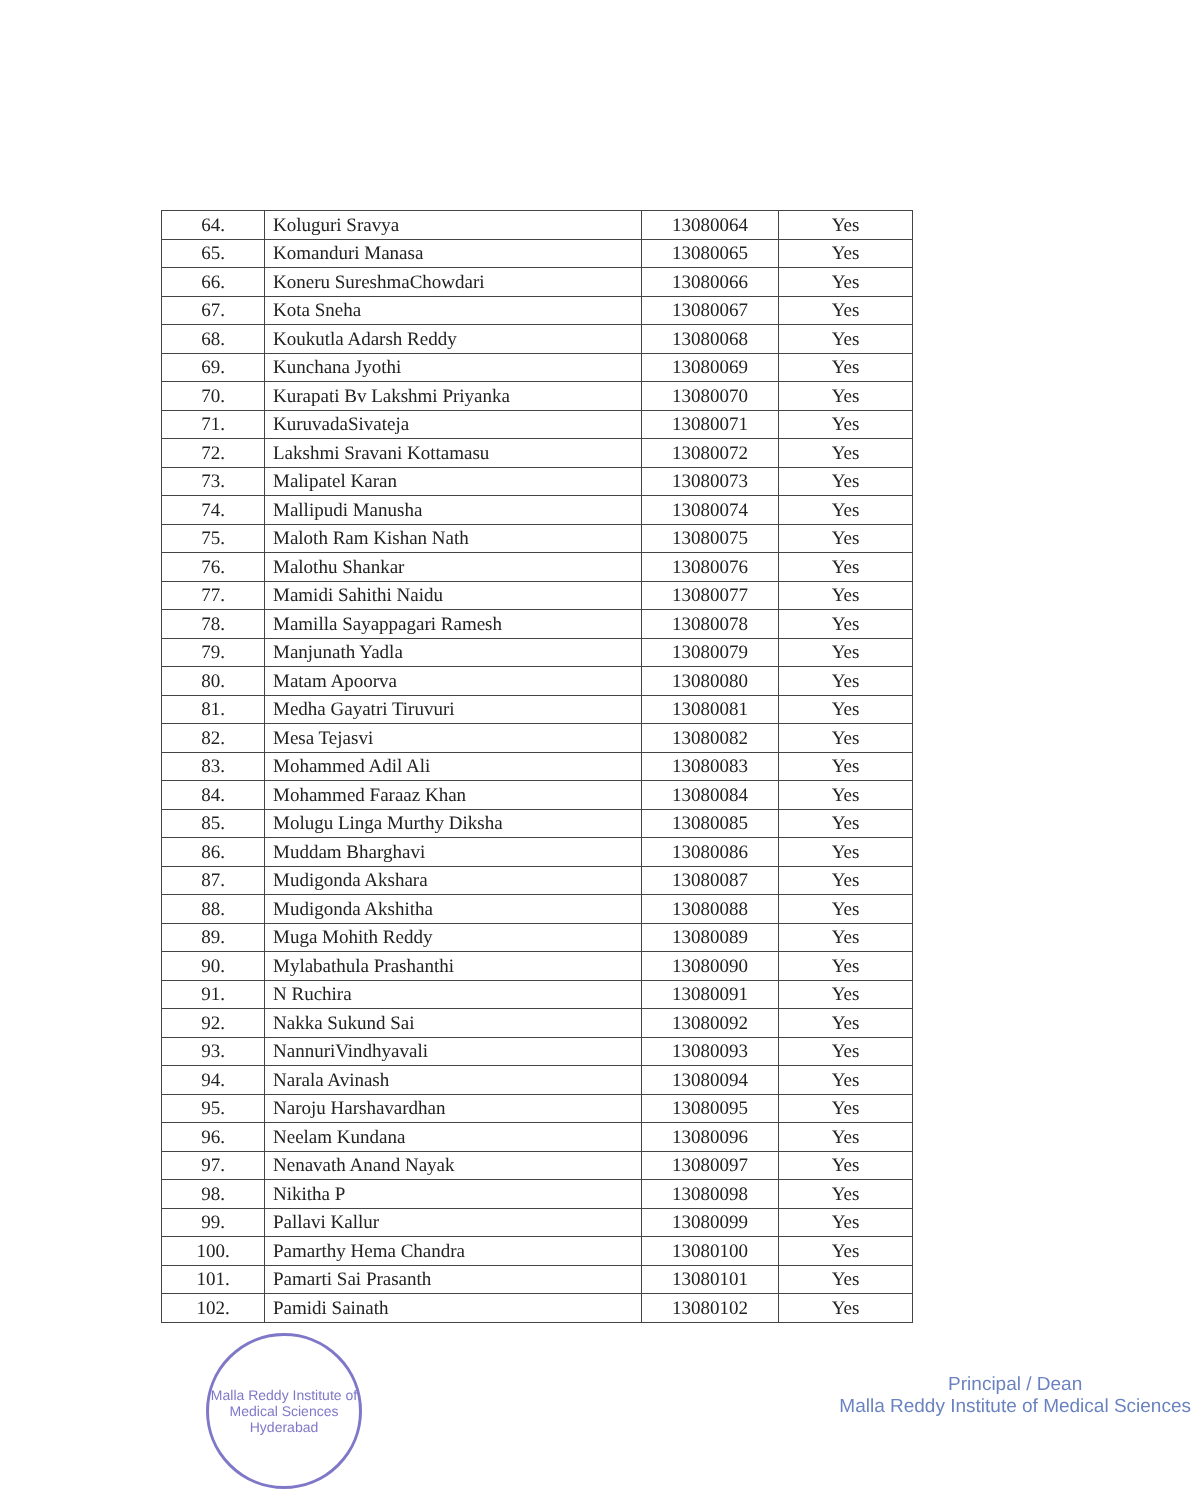| 64. | Koluguri Sravya | 13080064 | Yes |
| 65. | Komanduri Manasa | 13080065 | Yes |
| 66. | Koneru SureshmaChowdari | 13080066 | Yes |
| 67. | Kota Sneha | 13080067 | Yes |
| 68. | Koukutla Adarsh Reddy | 13080068 | Yes |
| 69. | Kunchana Jyothi | 13080069 | Yes |
| 70. | Kurapati Bv Lakshmi Priyanka | 13080070 | Yes |
| 71. | KuruvadaSivateja | 13080071 | Yes |
| 72. | Lakshmi Sravani Kottamasu | 13080072 | Yes |
| 73. | Malipatel Karan | 13080073 | Yes |
| 74. | Mallipudi Manusha | 13080074 | Yes |
| 75. | Maloth Ram Kishan Nath | 13080075 | Yes |
| 76. | Malothu Shankar | 13080076 | Yes |
| 77. | Mamidi Sahithi Naidu | 13080077 | Yes |
| 78. | Mamilla Sayappagari Ramesh | 13080078 | Yes |
| 79. | Manjunath Yadla | 13080079 | Yes |
| 80. | Matam Apoorva | 13080080 | Yes |
| 81. | Medha Gayatri Tiruvuri | 13080081 | Yes |
| 82. | Mesa Tejasvi | 13080082 | Yes |
| 83. | Mohammed Adil Ali | 13080083 | Yes |
| 84. | Mohammed Faraaz Khan | 13080084 | Yes |
| 85. | Molugu Linga Murthy Diksha | 13080085 | Yes |
| 86. | Muddam Bharghavi | 13080086 | Yes |
| 87. | Mudigonda Akshara | 13080087 | Yes |
| 88. | Mudigonda Akshitha | 13080088 | Yes |
| 89. | Muga Mohith Reddy | 13080089 | Yes |
| 90. | Mylabathula Prashanthi | 13080090 | Yes |
| 91. | N Ruchira | 13080091 | Yes |
| 92. | Nakka Sukund Sai | 13080092 | Yes |
| 93. | NannuriVindhyavali | 13080093 | Yes |
| 94. | Narala Avinash | 13080094 | Yes |
| 95. | Naroju Harshavardhan | 13080095 | Yes |
| 96. | Neelam Kundana | 13080096 | Yes |
| 97. | Nenavath Anand Nayak | 13080097 | Yes |
| 98. | Nikitha P | 13080098 | Yes |
| 99. | Pallavi Kallur | 13080099 | Yes |
| 100. | Pamarthy Hema Chandra | 13080100 | Yes |
| 101. | Pamarti Sai Prasanth | 13080101 | Yes |
| 102. | Pamidi Sainath | 13080102 | Yes |
Malla Reddy Institute of Medical Sciences
Hyderabad
Principal / Dean
Malla Reddy Institute of Medical Sciences